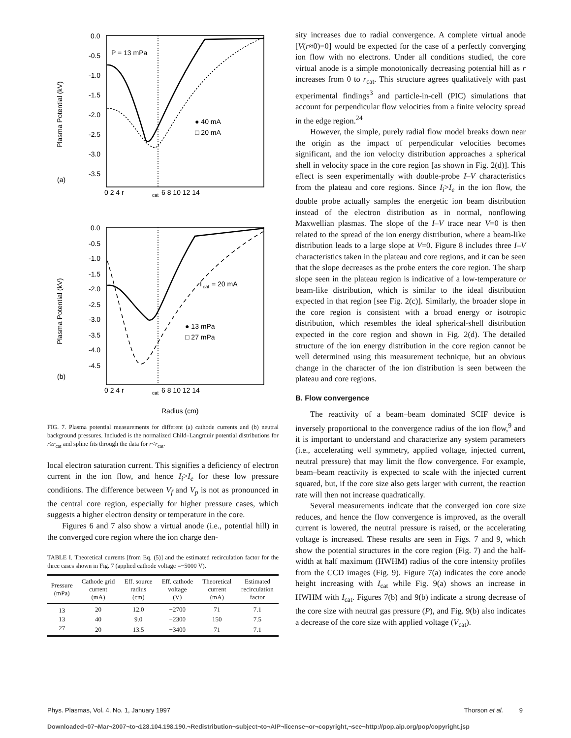0.0
-0.5
-1.0
-1.5
-2.0
-2.5
-3.0
-3.5
P = 13 mPa
● 40 mA
□ 20 mA
(a)
0 2 4 r
cat
6 8 10 12 14
Plasma Potential (kV)
0.0
-0.5
-1.0
-1.5
-2.0
-2.5
-3.0
-3.5
-4.0
-4.5
I
cat
= 20 mA
● 13 mPa
□ 27 mPa
(b)
0 2 4 r
cat
6 8 10 12 14
Plasma Potential (kV)
Radius (cm)
FIG. 7. Plasma potential measurements for different (a) cathode currents and (b) neutral background pressures. Included is the normalized Child–Langmuir potential distributions for r≥r<sub>cat</sub> and spline fits through the data for r<r<sub>cat</sub>.
local electron saturation current. This signifies a deficiency of electron current in the ion flow, and hence I<sub>i</sub>>I<sub>e</sub> for these low pressure conditions. The difference between V<sub>f</sub> and V<sub>p</sub> is not as pronounced in the central core region, especially for higher pressure cases, which suggests a higher electron density or temperature in the core.
Figures 6 and 7 also show a virtual anode (i.e., potential hill) in the converged core region where the ion charge den-
TABLE I. Theoretical currents [from Eq. (5)] and the estimated recirculation factor for the three cases shown in Fig. 7 (applied cathode voltage =−5000 V).
| Pressure (mPa) | Cathode grid current (mA) | Eff. source radius (cm) | Eff. cathode voltage (V) | Theoretical current (mA) | Estimated recirculation factor |
| --- | --- | --- | --- | --- | --- |
| 13 | 20 | 12.0 | −2700 | 71 | 7.1 |
| 13 | 40 | 9.0 | −2300 | 150 | 7.5 |
| 27 | 20 | 13.5 | −3400 | 71 | 7.1 |
sity increases due to radial convergence. A complete virtual anode [V(r≈0)=0] would be expected for the case of a perfectly converging ion flow with no electrons. Under all conditions studied, the core virtual anode is a simple monotonically decreasing potential hill as r increases from 0 to r<sub>cat</sub>. This structure agrees qualitatively with past experimental findings<sup>3</sup> and particle-in-cell (PIC) simulations that account for perpendicular flow velocities from a finite velocity spread in the edge region.<sup>24</sup>
However, the simple, purely radial flow model breaks down near the origin as the impact of perpendicular velocities becomes significant, and the ion velocity distribution approaches a spherical shell in velocity space in the core region [as shown in Fig. 2(d)]. This effect is seen experimentally with double-probe I–V characteristics from the plateau and core regions. Since I<sub>i</sub>>I<sub>e</sub> in the ion flow, the double probe actually samples the energetic ion beam distribution instead of the electron distribution as in normal, nonflowing Maxwellian plasmas. The slope of the I–V trace near V=0 is then related to the spread of the ion energy distribution, where a beam-like distribution leads to a large slope at V=0. Figure 8 includes three I–V characteristics taken in the plateau and core regions, and it can be seen that the slope decreases as the probe enters the core region. The sharp slope seen in the plateau region is indicative of a low-temperature or beam-like distribution, which is similar to the ideal distribution expected in that region [see Fig. 2(c)]. Similarly, the broader slope in the core region is consistent with a broad energy or isotropic distribution, which resembles the ideal spherical-shell distribution expected in the core region and shown in Fig. 2(d). The detailed structure of the ion energy distribution in the core region cannot be well determined using this measurement technique, but an obvious change in the character of the ion distribution is seen between the plateau and core regions.
B. Flow convergence
The reactivity of a beam–beam dominated SCIF device is inversely proportional to the convergence radius of the ion flow,<sup>9</sup> and it is important to understand and characterize any system parameters (i.e., accelerating well symmetry, applied voltage, injected current, neutral pressure) that may limit the flow convergence. For example, beam–beam reactivity is expected to scale with the injected current squared, but, if the core size also gets larger with current, the reaction rate will then not increase quadratically.
Several measurements indicate that the converged ion core size reduces, and hence the flow convergence is improved, as the overall current is lowered, the neutral pressure is raised, or the accelerating voltage is increased. These results are seen in Figs. 7 and 9, which show the potential structures in the core region (Fig. 7) and the half-width at half maximum (HWHM) radius of the core intensity profiles from the CCD images (Fig. 9). Figure 7(a) indicates the core anode height increasing with I<sub>cat</sub> while Fig. 9(a) shows an increase in HWHM with I<sub>cat</sub>. Figures 7(b) and 9(b) indicate a strong decrease of the core size with neutral gas pressure (P), and Fig. 9(b) also indicates a decrease of the core size with applied voltage (V<sub>cat</sub>).
Phys. Plasmas, Vol. 4, No. 1, January 1997 Thorson et al. 9
Downloaded¬07¬Mar¬2007¬to¬128.104.198.190.¬Redistribution¬subject¬to¬AIP¬license¬or¬copyright,¬see¬http://pop.aip.org/pop/copyright.jsp